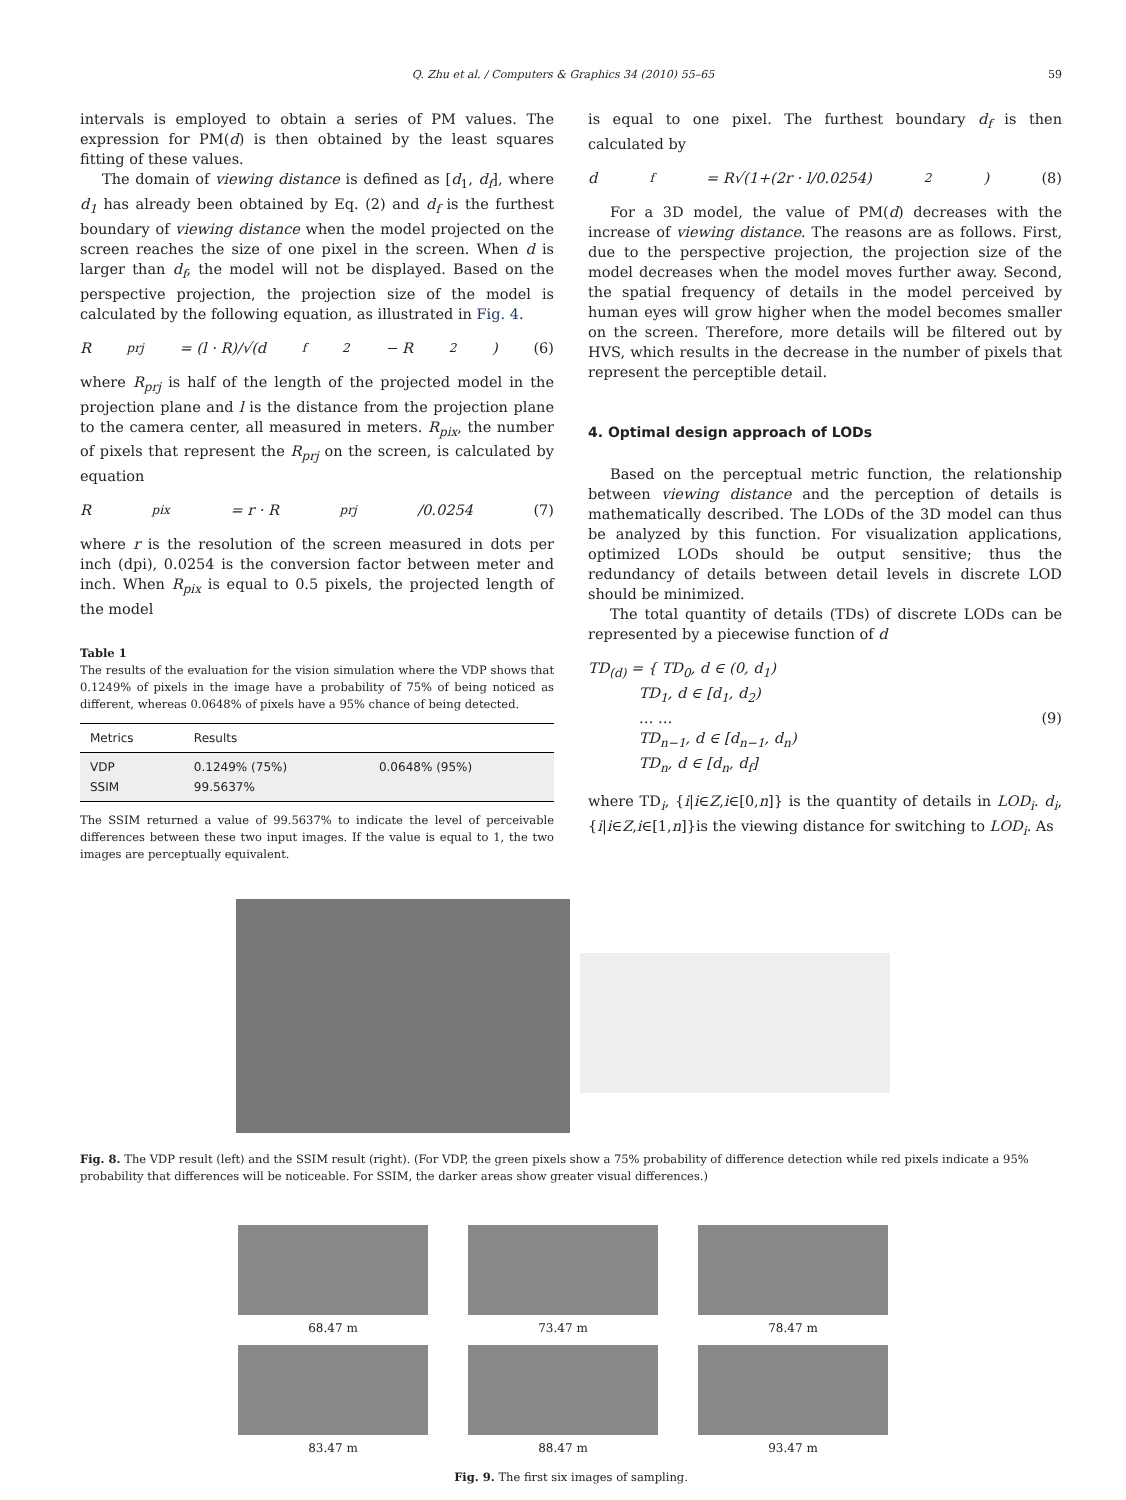Q. Zhu et al. / Computers & Graphics 34 (2010) 55–65 59
intervals is employed to obtain a series of PM values. The expression for PM(d) is then obtained by the least squares fitting of these values.
The domain of viewing distance is defined as [d<sub>1</sub>, d<sub>f</sub>], where d<sub>1</sub> has already been obtained by Eq. (2) and d<sub>f</sub> is the furthest boundary of viewing distance when the model projected on the screen reaches the size of one pixel in the screen. When d is larger than d<sub>f</sub>, the model will not be displayed. Based on the perspective projection, the projection size of the model is calculated by the following equation, as illustrated in Fig. 4.
R<sub>prj</sub> = (l · R)/√(d<sub>f</sub><sup>2</sup> − R<sup>2</sup>) (6)
where R<sub>prj</sub> is half of the length of the projected model in the projection plane and l is the distance from the projection plane to the camera center, all measured in meters. R<sub>pix</sub>, the number of pixels that represent the R<sub>prj</sub> on the screen, is calculated by equation
R<sub>pix</sub> = r · R<sub>prj</sub>/0.0254 (7)
where r is the resolution of the screen measured in dots per inch (dpi), 0.0254 is the conversion factor between meter and inch. When R<sub>pix</sub> is equal to 0.5 pixels, the projected length of the model
Table 1
The results of the evaluation for the vision simulation where the VDP shows that 0.1249% of pixels in the image have a probability of 75% of being noticed as different, whereas 0.0648% of pixels have a 95% chance of being detected.
| Metrics | Results | |
| --- | --- | --- |
| VDP SSIM | 0.1249% (75%) 99.5637% | 0.0648% (95%) |
The SSIM returned a value of 99.5637% to indicate the level of perceivable differences between these two input images. If the value is equal to 1, the two images are perceptually equivalent.
is equal to one pixel. The furthest boundary d<sub>f</sub> is then calculated by
d<sub>f</sub> = R√(1+(2r · l/0.0254)<sup>2</sup>) (8)
For a 3D model, the value of PM(d) decreases with the increase of viewing distance. The reasons are as follows. First, due to the perspective projection, the projection size of the model decreases when the model moves further away. Second, the spatial frequency of details in the model perceived by human eyes will grow higher when the model becomes smaller on the screen. Therefore, more details will be filtered out by HVS, which results in the decrease in the number of pixels that represent the perceptible detail.
4. Optimal design approach of LODs
Based on the perceptual metric function, the relationship between viewing distance and the perception of details is mathematically described. The LODs of the 3D model can thus be analyzed by this function. For visualization applications, optimized LODs should be output sensitive; thus the redundancy of details between detail levels in discrete LOD should be minimized.
The total quantity of details (TDs) of discrete LODs can be represented by a piecewise function of d
TD<sub>(d)</sub> = { TD<sub>0</sub>, d ∈ (0, d<sub>1</sub>)
TD<sub>1</sub>, d ∈ [d<sub>1</sub>, d<sub>2</sub>)
… …
TD<sub>n−1</sub>, d ∈ [d<sub>n−1</sub>, d<sub>n</sub>)
TD<sub>n</sub>, d ∈ [d<sub>n</sub>, d<sub>f</sub>]
(9)
where TD<sub>i</sub>, {i|i∈Z,i∈[0,n]} is the quantity of details in LOD<sub>i</sub>. d<sub>i</sub>, {i|i∈Z,i∈[1,n]}is the viewing distance for switching to LOD<sub>i</sub>. As
Fig. 8. The VDP result (left) and the SSIM result (right). (For VDP, the green pixels show a 75% probability of difference detection while red pixels indicate a 95% probability that differences will be noticeable. For SSIM, the darker areas show greater visual differences.)
68.47 m
73.47 m
78.47 m
83.47 m
88.47 m
93.47 m
Fig. 9. The first six images of sampling.